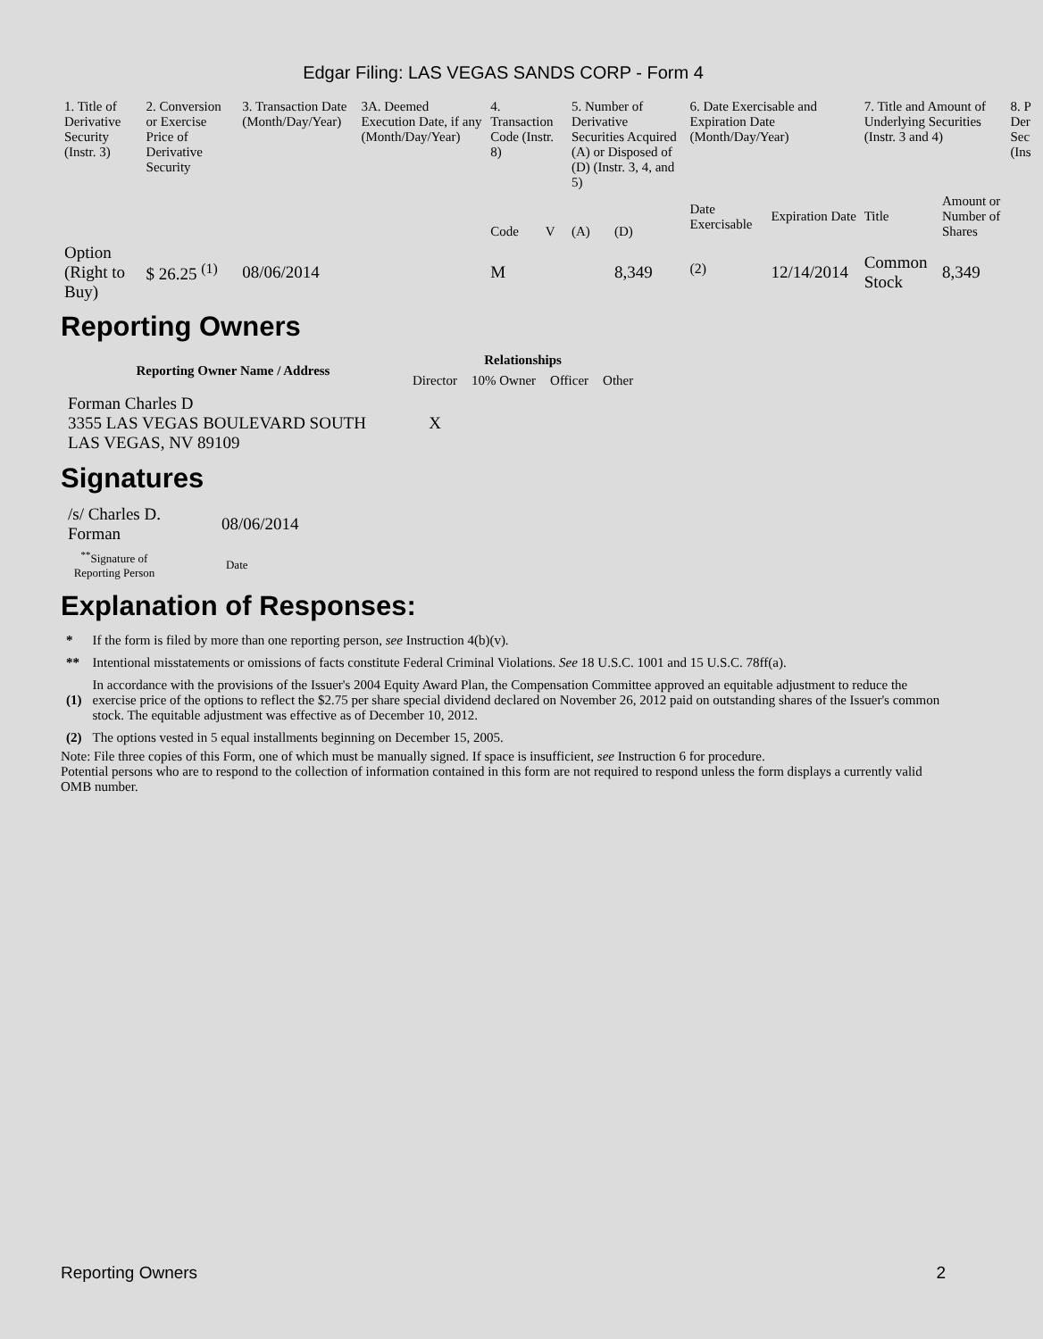Edgar Filing: LAS VEGAS SANDS CORP - Form 4
| 1. Title of Derivative Security (Instr. 3) | 2. Conversion or Exercise Price of Derivative Security | 3. Transaction Date (Month/Day/Year) | 3A. Deemed Execution Date, if any (Month/Day/Year) | 4. Transaction Code (Instr. 8) | | 5. Number of Derivative Securities Acquired (A) or Disposed of (D) (Instr. 3, 4, and 5) | | 6. Date Exercisable and Expiration Date (Month/Day/Year) | | 7. Title and Amount of Underlying Securities (Instr. 3 and 4) | | 8. P Der Sec (Ins |
| --- | --- | --- | --- | --- | --- | --- | --- | --- | --- | --- | --- | --- |
| | | | | Code | V | (A) | (D) | Date Exercisable | Expiration Date | Title | Amount or Number of Shares | |
| Option (Right to Buy) | $ 26.25 <sup>(1)</sup> | 08/06/2014 | | M | | | 8,349 | <sup>(2)</sup> | 12/14/2014 | Common Stock | 8,349 | |
Reporting Owners
| Reporting Owner Name / Address | Relationships | | | |
| --- | --- | --- | --- | --- |
| | Director | 10% Owner | Officer | Other |
| Forman Charles D 3355 LAS VEGAS BOULEVARD SOUTH LAS VEGAS, NV 89109 | X | | | |
Signatures
| /s/ Charles D. Forman | 08/06/2014 |
| <sup>**</sup> Signature of Reporting Person | Date |
Explanation of Responses:
| * | If the form is filed by more than one reporting person, see Instruction 4(b)(v). |
| ** | Intentional misstatements or omissions of facts constitute Federal Criminal Violations. See 18 U.S.C. 1001 and 15 U.S.C. 78ff(a). |
| (1) | In accordance with the provisions of the Issuer's 2004 Equity Award Plan, the Compensation Committee approved an equitable adjustment to reduce the exercise price of the options to reflect the $2.75 per share special dividend declared on November 26, 2012 paid on outstanding shares of the Issuer's common stock. The equitable adjustment was effective as of December 10, 2012. |
| (2) | The options vested in 5 equal installments beginning on December 15, 2005. |
Note: File three copies of this Form, one of which must be manually signed. If space is insufficient, see Instruction 6 for procedure.
Potential persons who are to respond to the collection of information contained in this form are not required to respond unless the form displays a currently valid OMB number.
Reporting Owners 2